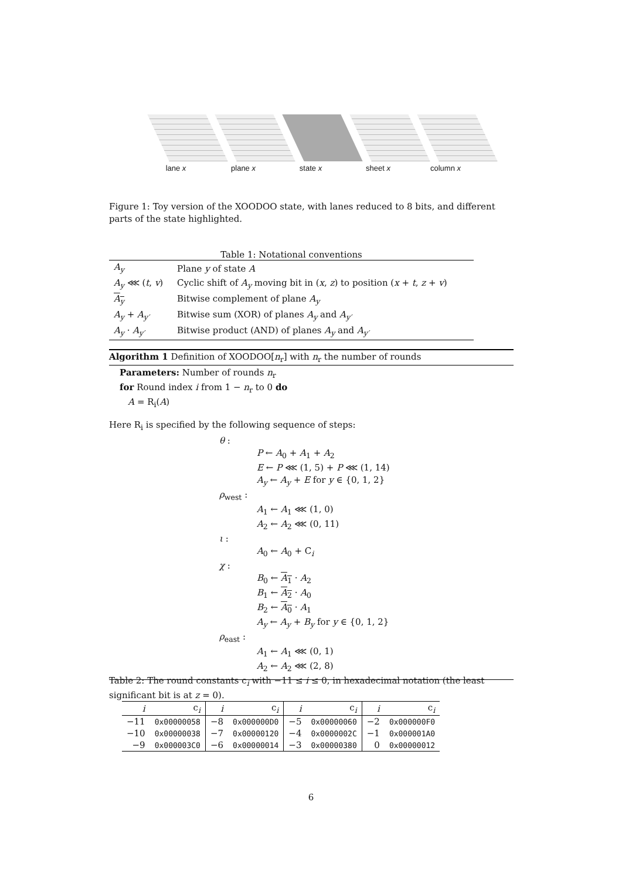lane x plane x state x sheet x column x
Figure 1: Toy version of the XOODOO state, with lanes reduced to 8 bits, and different parts of the state highlighted.
Table 1: Notational conventions
| A<sub>y</sub> | Plane y of state A |
| A<sub>y</sub> ⋘ ( t , v ) | Cyclic shift of A<sub>y</sub> moving bit in ( x , z ) to position ( x + t , z + v ) |
| A<sub>y</sub> | Bitwise complement of plane A<sub>y</sub> |
| A<sub>y</sub> + A<sub>y′</sub> | Bitwise sum (XOR) of planes A<sub>y</sub> and A<sub>y′</sub> |
| A<sub>y</sub> · A<sub>y′</sub> | Bitwise product (AND) of planes A<sub>y</sub> and A<sub>y′</sub> |
Algorithm 1 Definition of XOODOO[n<sub>r</sub>] with n<sub>r</sub> the number of rounds
Parameters: Number of rounds n<sub>r</sub>
for Round index i from 1 − n<sub>r</sub> to 0 do
A = R<sub>i</sub>(A)
Here R<sub>i</sub> is specified by the following sequence of steps:
θ :
P ← A<sub>0</sub> + A<sub>1</sub> + A<sub>2</sub>
E ← P ⋘ (1, 5) + P ⋘ (1, 14)
A<sub>y</sub> ← A<sub>y</sub> + E for y ∈ {0, 1, 2}
ρ<sub>west</sub> :
A<sub>1</sub> ← A<sub>1</sub> ⋘ (1, 0)
A<sub>2</sub> ← A<sub>2</sub> ⋘ (0, 11)
ι :
A<sub>0</sub> ← A<sub>0</sub> + C<sub>i</sub>
χ :
B<sub>0</sub> ← A<sub>1</sub> · A<sub>2</sub>
B<sub>1</sub> ← A<sub>2</sub> · A<sub>0</sub>
B<sub>2</sub> ← A<sub>0</sub> · A<sub>1</sub>
A<sub>y</sub> ← A<sub>y</sub> + B<sub>y</sub> for y ∈ {0, 1, 2}
ρ<sub>east</sub> :
A<sub>1</sub> ← A<sub>1</sub> ⋘ (0, 1)
A<sub>2</sub> ← A<sub>2</sub> ⋘ (2, 8)
Table 2: The round constants c<sub>i</sub> with −11 ≤ i ≤ 0, in hexadecimal notation (the least significant bit is at z = 0).
| i | c<sub>i</sub> | i | c<sub>i</sub> | i | c<sub>i</sub> | i | c<sub>i</sub> |
| --- | --- | --- | --- | --- | --- | --- | --- |
| −11 | 0x00000058 | −8 | 0x000000D0 | −5 | 0x00000060 | −2 | 0x000000F0 |
| −10 | 0x00000038 | −7 | 0x00000120 | −4 | 0x0000002C | −1 | 0x000001A0 |
| −9 | 0x000003C0 | −6 | 0x00000014 | −3 | 0x00000380 | 0 | 0x00000012 |
6